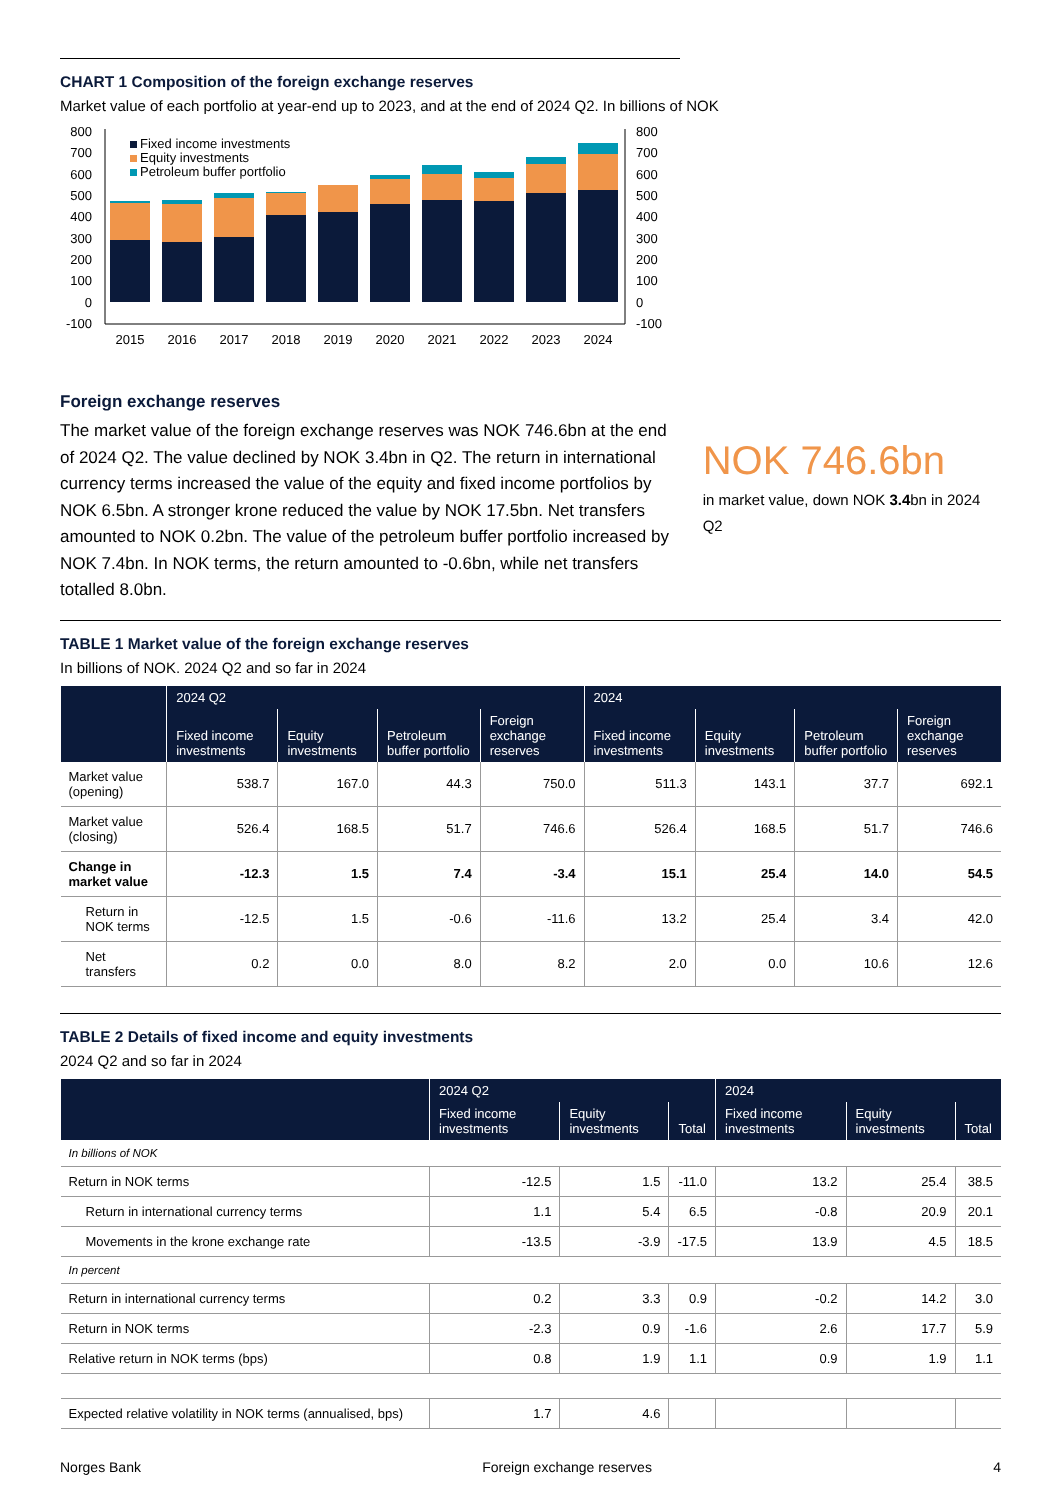CHART 1 Composition of the foreign exchange reserves
Market value of each portfolio at year-end up to 2023, and at the end of 2024 Q2. In billions of NOK
800
700
600
500
400
300
200
100
0
-100
800
700
600
500
400
300
200
100
0
-100
Fixed income investments
Equity investments
Petroleum buffer portfolio
2015
2016
2017
2018
2019
2020
2021
2022
2023
2024
Foreign exchange reserves
The market value of the foreign exchange reserves was NOK 746.6bn at the end of 2024 Q2. The value declined by NOK 3.4bn in Q2. The return in international currency terms increased the value of the equity and fixed income portfolios by NOK 6.5bn. A stronger krone reduced the value by NOK 17.5bn. Net transfers amounted to NOK 0.2bn. The value of the petroleum buffer portfolio increased by NOK 7.4bn. In NOK terms, the return amounted to -0.6bn, while net transfers totalled 8.0bn.
NOK 746.6bn
in market value, down NOK 3.4bn in 2024 Q2
TABLE 1 Market value of the foreign exchange reserves
In billions of NOK. 2024 Q2 and so far in 2024
| | 2024 Q2 | | | | 2024 | | | |
| --- | --- | --- | --- | --- | --- | --- | --- | --- |
| | Fixed income investments | Equity investments | Petroleum buffer portfolio | Foreign exchange reserves | Fixed income investments | Equity investments | Petroleum buffer portfolio | Foreign exchange reserves |
| Market value (opening) | 538.7 | 167.0 | 44.3 | 750.0 | 511.3 | 143.1 | 37.7 | 692.1 |
| Market value (closing) | 526.4 | 168.5 | 51.7 | 746.6 | 526.4 | 168.5 | 51.7 | 746.6 |
| Change in market value | -12.3 | 1.5 | 7.4 | -3.4 | 15.1 | 25.4 | 14.0 | 54.5 |
| Return in NOK terms | -12.5 | 1.5 | -0.6 | -11.6 | 13.2 | 25.4 | 3.4 | 42.0 |
| Net transfers | 0.2 | 0.0 | 8.0 | 8.2 | 2.0 | 0.0 | 10.6 | 12.6 |
TABLE 2 Details of fixed income and equity investments
2024 Q2 and so far in 2024
| | 2024 Q2 | | | 2024 | | |
| --- | --- | --- | --- | --- | --- | --- |
| | Fixed income investments | Equity investments | Total | Fixed income investments | Equity investments | Total |
| In billions of NOK | | | | | | |
| Return in NOK terms | -12.5 | 1.5 | -11.0 | 13.2 | 25.4 | 38.5 |
| Return in international currency terms | 1.1 | 5.4 | 6.5 | -0.8 | 20.9 | 20.1 |
| Movements in the krone exchange rate | -13.5 | -3.9 | -17.5 | 13.9 | 4.5 | 18.5 |
| In percent | | | | | | |
| Return in international currency terms | 0.2 | 3.3 | 0.9 | -0.2 | 14.2 | 3.0 |
| Return in NOK terms | -2.3 | 0.9 | -1.6 | 2.6 | 17.7 | 5.9 |
| Relative return in NOK terms (bps) | 0.8 | 1.9 | 1.1 | 0.9 | 1.9 | 1.1 |
| Expected relative volatility in NOK terms (annualised, bps) | 1.7 | 4.6 | | | | |
Norges Bank Foreign exchange reserves 4